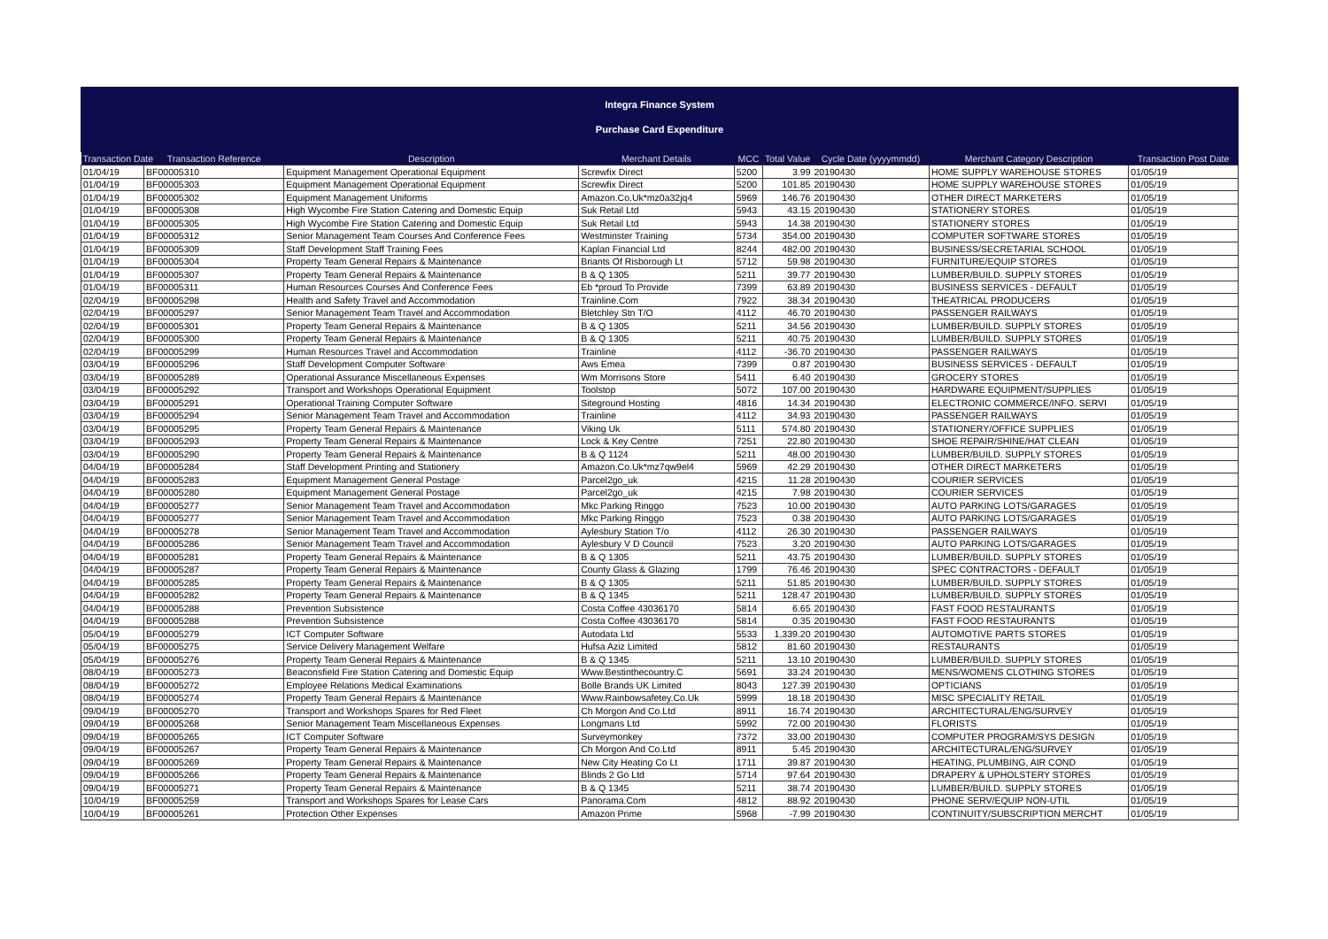Integra Finance System
Purchase Card Expenditure
| Transaction Date | Transaction Reference | Description | Merchant Details | MCC | Total Value | Cycle Date (yyyymmdd) | Merchant Category Description | Transaction Post Date |
| --- | --- | --- | --- | --- | --- | --- | --- | --- |
| 01/04/19 | BF00005310 | Equipment Management Operational Equipment | Screwfix Direct | 5200 | 3.99 | 20190430 | HOME SUPPLY WAREHOUSE STORES | 01/05/19 |
| 01/04/19 | BF00005303 | Equipment Management Operational Equipment | Screwfix Direct | 5200 | 101.85 | 20190430 | HOME SUPPLY WAREHOUSE STORES | 01/05/19 |
| 01/04/19 | BF00005302 | Equipment Management Uniforms | Amazon.Co.Uk*mz0a32jq4 | 5969 | 146.76 | 20190430 | OTHER DIRECT MARKETERS | 01/05/19 |
| 01/04/19 | BF00005308 | High Wycombe Fire Station Catering and Domestic Equip | Suk Retail Ltd | 5943 | 43.15 | 20190430 | STATIONERY STORES | 01/05/19 |
| 01/04/19 | BF00005305 | High Wycombe Fire Station Catering and Domestic Equip | Suk Retail Ltd | 5943 | 14.38 | 20190430 | STATIONERY STORES | 01/05/19 |
| 01/04/19 | BF00005312 | Senior Management Team Courses And Conference Fees | Westminster Training | 5734 | 354.00 | 20190430 | COMPUTER SOFTWARE STORES | 01/05/19 |
| 01/04/19 | BF00005309 | Staff Development Staff Training Fees | Kaplan Financial Ltd | 8244 | 482.00 | 20190430 | BUSINESS/SECRETARIAL SCHOOL | 01/05/19 |
| 01/04/19 | BF00005304 | Property Team General Repairs & Maintenance | Briants Of Risborough Lt | 5712 | 59.98 | 20190430 | FURNITURE/EQUIP STORES | 01/05/19 |
| 01/04/19 | BF00005307 | Property Team General Repairs & Maintenance | B & Q 1305 | 5211 | 39.77 | 20190430 | LUMBER/BUILD. SUPPLY STORES | 01/05/19 |
| 01/04/19 | BF00005311 | Human Resources Courses And Conference Fees | Eb *proud To Provide | 7399 | 63.89 | 20190430 | BUSINESS SERVICES - DEFAULT | 01/05/19 |
| 02/04/19 | BF00005298 | Health and Safety Travel and Accommodation | Trainline.Com | 7922 | 38.34 | 20190430 | THEATRICAL PRODUCERS | 01/05/19 |
| 02/04/19 | BF00005297 | Senior Management Team Travel and Accommodation | Bletchley Stn T/O | 4112 | 46.70 | 20190430 | PASSENGER RAILWAYS | 01/05/19 |
| 02/04/19 | BF00005301 | Property Team General Repairs & Maintenance | B & Q 1305 | 5211 | 34.56 | 20190430 | LUMBER/BUILD. SUPPLY STORES | 01/05/19 |
| 02/04/19 | BF00005300 | Property Team General Repairs & Maintenance | B & Q 1305 | 5211 | 40.75 | 20190430 | LUMBER/BUILD. SUPPLY STORES | 01/05/19 |
| 02/04/19 | BF00005299 | Human Resources Travel and Accommodation | Trainline | 4112 | -36.70 | 20190430 | PASSENGER RAILWAYS | 01/05/19 |
| 03/04/19 | BF00005296 | Staff Development Computer Software | Aws Emea | 7399 | 0.87 | 20190430 | BUSINESS SERVICES - DEFAULT | 01/05/19 |
| 03/04/19 | BF00005289 | Operational Assurance Miscellaneous Expenses | Wm Morrisons Store | 5411 | 6.40 | 20190430 | GROCERY STORES | 01/05/19 |
| 03/04/19 | BF00005292 | Transport and Workshops Operational Equipment | Toolstop | 5072 | 107.00 | 20190430 | HARDWARE EQUIPMENT/SUPPLIES | 01/05/19 |
| 03/04/19 | BF00005291 | Operational Training Computer Software | Siteground Hosting | 4816 | 14.34 | 20190430 | ELECTRONIC COMMERCE/INFO. SERVI | 01/05/19 |
| 03/04/19 | BF00005294 | Senior Management Team Travel and Accommodation | Trainline | 4112 | 34.93 | 20190430 | PASSENGER RAILWAYS | 01/05/19 |
| 03/04/19 | BF00005295 | Property Team General Repairs & Maintenance | Viking Uk | 5111 | 574.80 | 20190430 | STATIONERY/OFFICE SUPPLIES | 01/05/19 |
| 03/04/19 | BF00005293 | Property Team General Repairs & Maintenance | Lock & Key Centre | 7251 | 22.80 | 20190430 | SHOE REPAIR/SHINE/HAT CLEAN | 01/05/19 |
| 03/04/19 | BF00005290 | Property Team General Repairs & Maintenance | B & Q 1124 | 5211 | 48.00 | 20190430 | LUMBER/BUILD. SUPPLY STORES | 01/05/19 |
| 04/04/19 | BF00005284 | Staff Development Printing and Stationery | Amazon.Co.Uk*mz7qw9el4 | 5969 | 42.29 | 20190430 | OTHER DIRECT MARKETERS | 01/05/19 |
| 04/04/19 | BF00005283 | Equipment Management General Postage | Parcel2go_uk | 4215 | 11.28 | 20190430 | COURIER SERVICES | 01/05/19 |
| 04/04/19 | BF00005280 | Equipment Management General Postage | Parcel2go_uk | 4215 | 7.98 | 20190430 | COURIER SERVICES | 01/05/19 |
| 04/04/19 | BF00005277 | Senior Management Team Travel and Accommodation | Mkc Parking Ringgo | 7523 | 10.00 | 20190430 | AUTO PARKING LOTS/GARAGES | 01/05/19 |
| 04/04/19 | BF00005277 | Senior Management Team Travel and Accommodation | Mkc Parking Ringgo | 7523 | 0.38 | 20190430 | AUTO PARKING LOTS/GARAGES | 01/05/19 |
| 04/04/19 | BF00005278 | Senior Management Team Travel and Accommodation | Aylesbury Station T/o | 4112 | 26.30 | 20190430 | PASSENGER RAILWAYS | 01/05/19 |
| 04/04/19 | BF00005286 | Senior Management Team Travel and Accommodation | Aylesbury V D Council | 7523 | 3.20 | 20190430 | AUTO PARKING LOTS/GARAGES | 01/05/19 |
| 04/04/19 | BF00005281 | Property Team General Repairs & Maintenance | B & Q 1305 | 5211 | 43.75 | 20190430 | LUMBER/BUILD. SUPPLY STORES | 01/05/19 |
| 04/04/19 | BF00005287 | Property Team General Repairs & Maintenance | County Glass & Glazing | 1799 | 76.46 | 20190430 | SPEC CONTRACTORS - DEFAULT | 01/05/19 |
| 04/04/19 | BF00005285 | Property Team General Repairs & Maintenance | B & Q 1305 | 5211 | 51.85 | 20190430 | LUMBER/BUILD. SUPPLY STORES | 01/05/19 |
| 04/04/19 | BF00005282 | Property Team General Repairs & Maintenance | B & Q 1345 | 5211 | 128.47 | 20190430 | LUMBER/BUILD. SUPPLY STORES | 01/05/19 |
| 04/04/19 | BF00005288 | Prevention Subsistence | Costa Coffee 43036170 | 5814 | 6.65 | 20190430 | FAST FOOD RESTAURANTS | 01/05/19 |
| 04/04/19 | BF00005288 | Prevention Subsistence | Costa Coffee 43036170 | 5814 | 0.35 | 20190430 | FAST FOOD RESTAURANTS | 01/05/19 |
| 05/04/19 | BF00005279 | ICT Computer Software | Autodata Ltd | 5533 | 1,339.20 | 20190430 | AUTOMOTIVE PARTS STORES | 01/05/19 |
| 05/04/19 | BF00005275 | Service Delivery Management Welfare | Hufsa Aziz Limited | 5812 | 81.60 | 20190430 | RESTAURANTS | 01/05/19 |
| 05/04/19 | BF00005276 | Property Team General Repairs & Maintenance | B & Q 1345 | 5211 | 13.10 | 20190430 | LUMBER/BUILD. SUPPLY STORES | 01/05/19 |
| 08/04/19 | BF00005273 | Beaconsfield Fire Station Catering and Domestic Equip | Www.Bestinthecountry.C | 5691 | 33.24 | 20190430 | MENS/WOMENS CLOTHING STORES | 01/05/19 |
| 08/04/19 | BF00005272 | Employee Relations Medical Examinations | Bolle Brands UK Limited | 8043 | 127.39 | 20190430 | OPTICIANS | 01/05/19 |
| 08/04/19 | BF00005274 | Property Team General Repairs & Maintenance | Www.Rainbowsafetey.Co.Uk | 5999 | 18.18 | 20190430 | MISC SPECIALITY RETAIL | 01/05/19 |
| 09/04/19 | BF00005270 | Transport and Workshops Spares for Red Fleet | Ch Morgon And Co.Ltd | 8911 | 16.74 | 20190430 | ARCHITECTURAL/ENG/SURVEY | 01/05/19 |
| 09/04/19 | BF00005268 | Senior Management Team Miscellaneous Expenses | Longmans Ltd | 5992 | 72.00 | 20190430 | FLORISTS | 01/05/19 |
| 09/04/19 | BF00005265 | ICT Computer Software | Surveymonkey | 7372 | 33.00 | 20190430 | COMPUTER PROGRAM/SYS DESIGN | 01/05/19 |
| 09/04/19 | BF00005267 | Property Team General Repairs & Maintenance | Ch Morgon And Co.Ltd | 8911 | 5.45 | 20190430 | ARCHITECTURAL/ENG/SURVEY | 01/05/19 |
| 09/04/19 | BF00005269 | Property Team General Repairs & Maintenance | New City Heating Co Lt | 1711 | 39.87 | 20190430 | HEATING, PLUMBING, AIR COND | 01/05/19 |
| 09/04/19 | BF00005266 | Property Team General Repairs & Maintenance | Blinds 2 Go Ltd | 5714 | 97.64 | 20190430 | DRAPERY & UPHOLSTERY STORES | 01/05/19 |
| 09/04/19 | BF00005271 | Property Team General Repairs & Maintenance | B & Q 1345 | 5211 | 38.74 | 20190430 | LUMBER/BUILD. SUPPLY STORES | 01/05/19 |
| 10/04/19 | BF00005259 | Transport and Workshops Spares for Lease Cars | Panorama.Com | 4812 | 88.92 | 20190430 | PHONE SERV/EQUIP NON-UTIL | 01/05/19 |
| 10/04/19 | BF00005261 | Protection Other Expenses | Amazon Prime | 5968 | -7.99 | 20190430 | CONTINUITY/SUBSCRIPTION MERCHT | 01/05/19 |